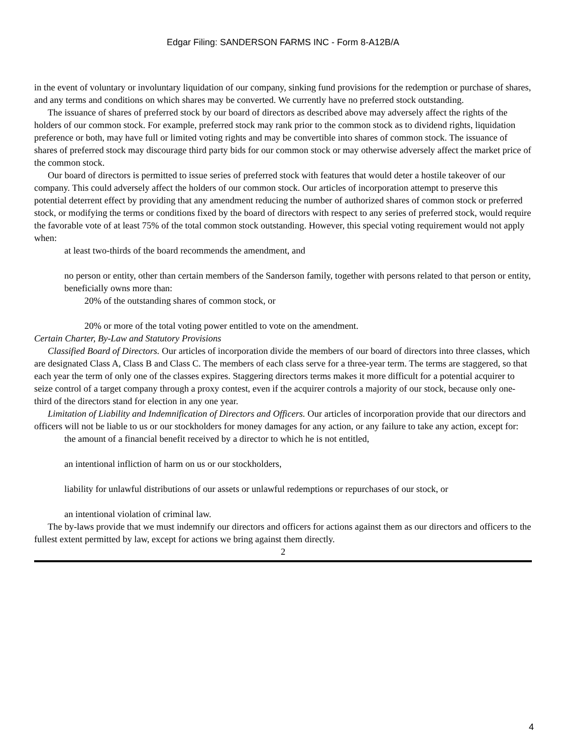Edgar Filing: SANDERSON FARMS INC - Form 8-A12B/A
in the event of voluntary or involuntary liquidation of our company, sinking fund provisions for the redemption or purchase of shares, and any terms and conditions on which shares may be converted. We currently have no preferred stock outstanding.
The issuance of shares of preferred stock by our board of directors as described above may adversely affect the rights of the holders of our common stock. For example, preferred stock may rank prior to the common stock as to dividend rights, liquidation preference or both, may have full or limited voting rights and may be convertible into shares of common stock. The issuance of shares of preferred stock may discourage third party bids for our common stock or may otherwise adversely affect the market price of the common stock.
Our board of directors is permitted to issue series of preferred stock with features that would deter a hostile takeover of our company. This could adversely affect the holders of our common stock. Our articles of incorporation attempt to preserve this potential deterrent effect by providing that any amendment reducing the number of authorized shares of common stock or preferred stock, or modifying the terms or conditions fixed by the board of directors with respect to any series of preferred stock, would require the favorable vote of at least 75% of the total common stock outstanding. However, this special voting requirement would not apply when:
at least two-thirds of the board recommends the amendment, and
no person or entity, other than certain members of the Sanderson family, together with persons related to that person or entity, beneficially owns more than:
20% of the outstanding shares of common stock, or
20% or more of the total voting power entitled to vote on the amendment.
Certain Charter, By-Law and Statutory Provisions
Classified Board of Directors. Our articles of incorporation divide the members of our board of directors into three classes, which are designated Class A, Class B and Class C. The members of each class serve for a three-year term. The terms are staggered, so that each year the term of only one of the classes expires. Staggering directors terms makes it more difficult for a potential acquirer to seize control of a target company through a proxy contest, even if the acquirer controls a majority of our stock, because only one-third of the directors stand for election in any one year.
Limitation of Liability and Indemnification of Directors and Officers. Our articles of incorporation provide that our directors and officers will not be liable to us or our stockholders for money damages for any action, or any failure to take any action, except for:
the amount of a financial benefit received by a director to which he is not entitled,
an intentional infliction of harm on us or our stockholders,
liability for unlawful distributions of our assets or unlawful redemptions or repurchases of our stock, or
an intentional violation of criminal law.
The by-laws provide that we must indemnify our directors and officers for actions against them as our directors and officers to the fullest extent permitted by law, except for actions we bring against them directly.
2
4